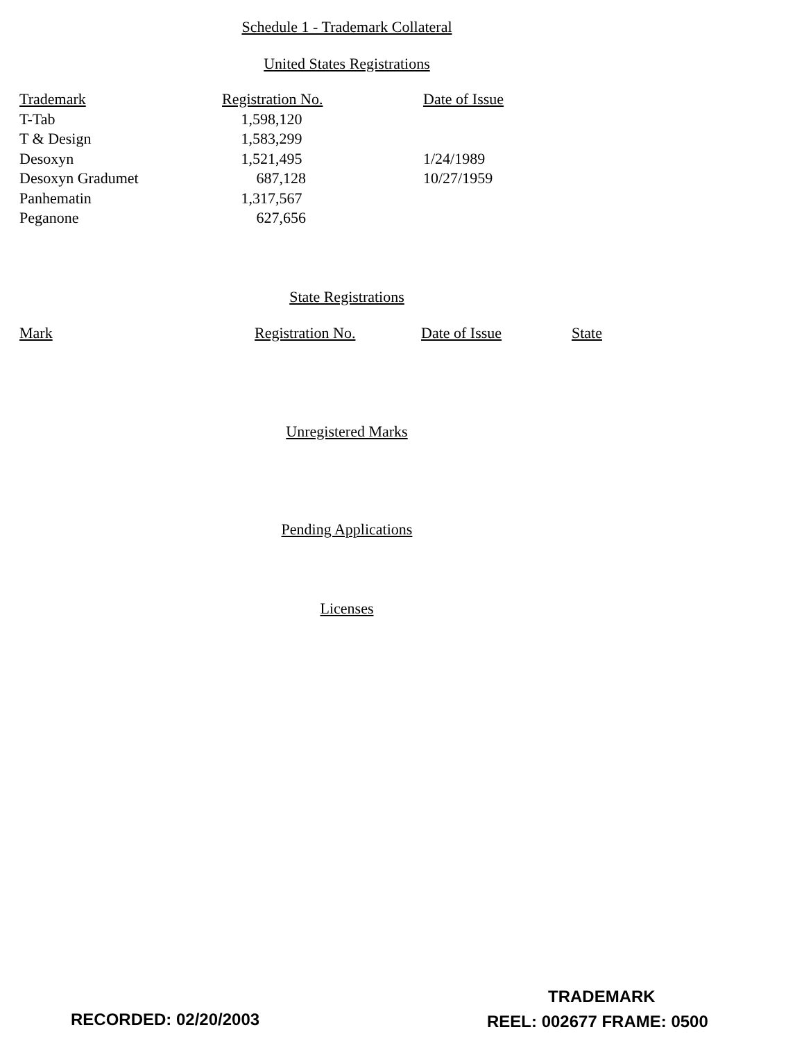Schedule 1 - Trademark Collateral
United States Registrations
| Trademark | Registration No. | Date of Issue |
| --- | --- | --- |
| T-Tab | 1,598,120 | |
| T & Design | 1,583,299 | |
| Desoxyn | 1,521,495 | 1/24/1989 |
| Desoxyn Gradumet | 687,128 | 10/27/1959 |
| Panhematin | 1,317,567 | |
| Peganone | 627,656 | |
State Registrations
| Mark | Registration No. | Date of Issue | State |
| --- | --- | --- | --- |
Unregistered Marks
Pending Applications
Licenses
TRADEMARK
RECORDED: 02/20/2003 REEL: 002677 FRAME: 0500